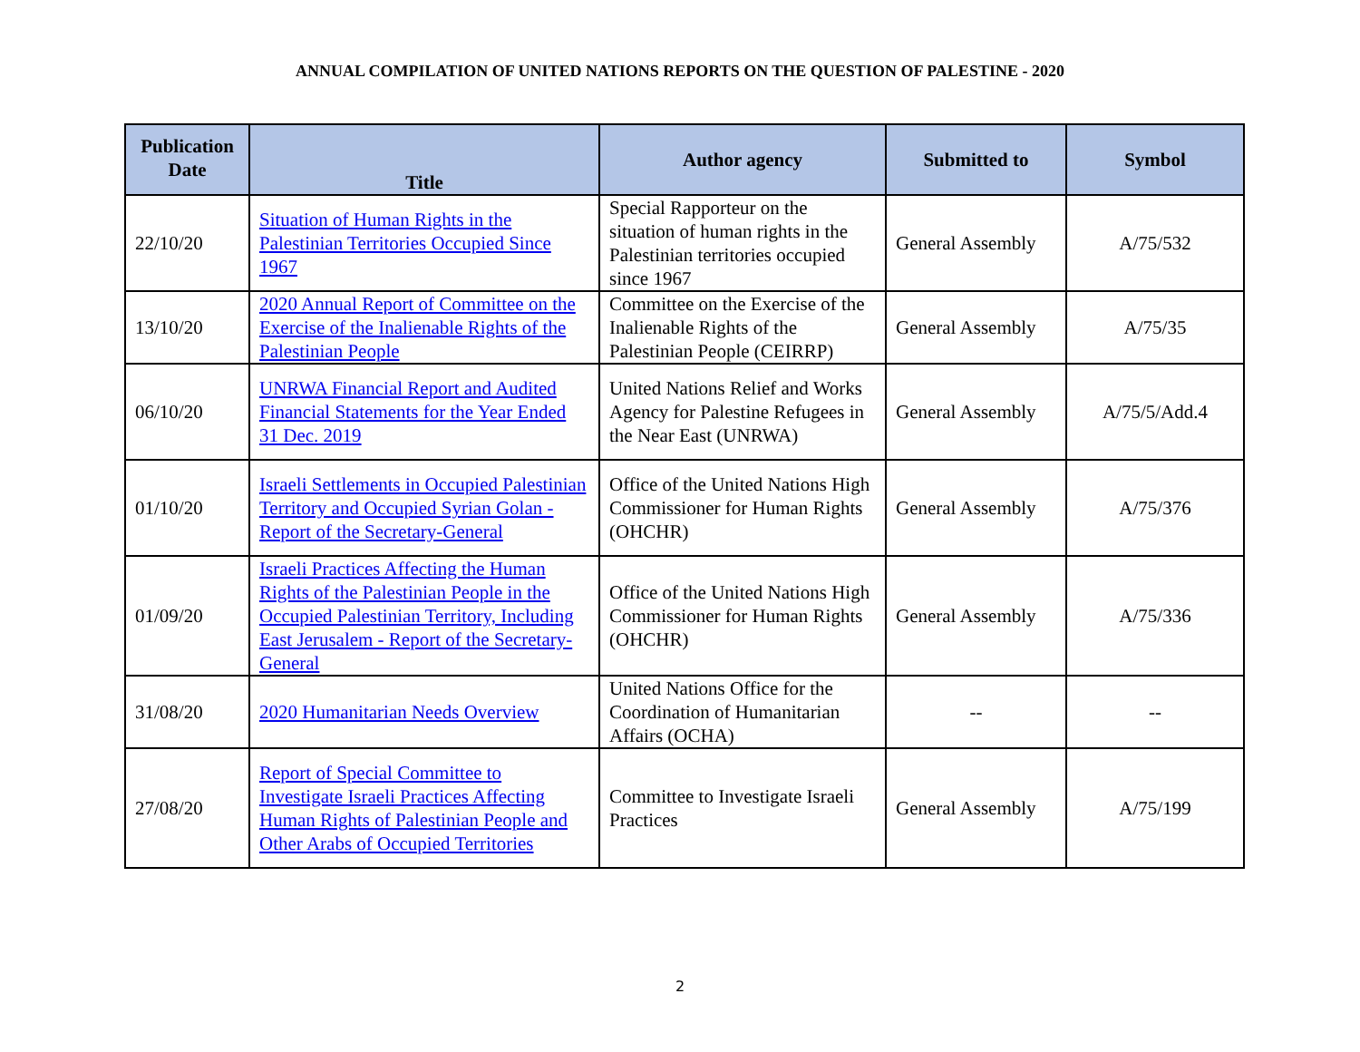ANNUAL COMPILATION OF UNITED NATIONS REPORTS ON THE QUESTION OF PALESTINE - 2020
| Publication Date | Title | Author agency | Submitted to | Symbol |
| --- | --- | --- | --- | --- |
| 22/10/20 | Situation of Human Rights in the Palestinian Territories Occupied Since 1967 | Special Rapporteur on the situation of human rights in the Palestinian territories occupied since 1967 | General Assembly | A/75/532 |
| 13/10/20 | 2020 Annual Report of Committee on the Exercise of the Inalienable Rights of the Palestinian People | Committee on the Exercise of the Inalienable Rights of the Palestinian People (CEIRRP) | General Assembly | A/75/35 |
| 06/10/20 | UNRWA Financial Report and Audited Financial Statements for the Year Ended 31 Dec. 2019 | United Nations Relief and Works Agency for Palestine Refugees in the Near East (UNRWA) | General Assembly | A/75/5/Add.4 |
| 01/10/20 | Israeli Settlements in Occupied Palestinian Territory and Occupied Syrian Golan - Report of the Secretary-General | Office of the United Nations High Commissioner for Human Rights (OHCHR) | General Assembly | A/75/376 |
| 01/09/20 | Israeli Practices Affecting the Human Rights of the Palestinian People in the Occupied Palestinian Territory, Including East Jerusalem - Report of the Secretary-General | Office of the United Nations High Commissioner for Human Rights (OHCHR) | General Assembly | A/75/336 |
| 31/08/20 | 2020 Humanitarian Needs Overview | United Nations Office for the Coordination of Humanitarian Affairs (OCHA) | -- | -- |
| 27/08/20 | Report of Special Committee to Investigate Israeli Practices Affecting Human Rights of Palestinian People and Other Arabs of Occupied Territories | Committee to Investigate Israeli Practices | General Assembly | A/75/199 |
2